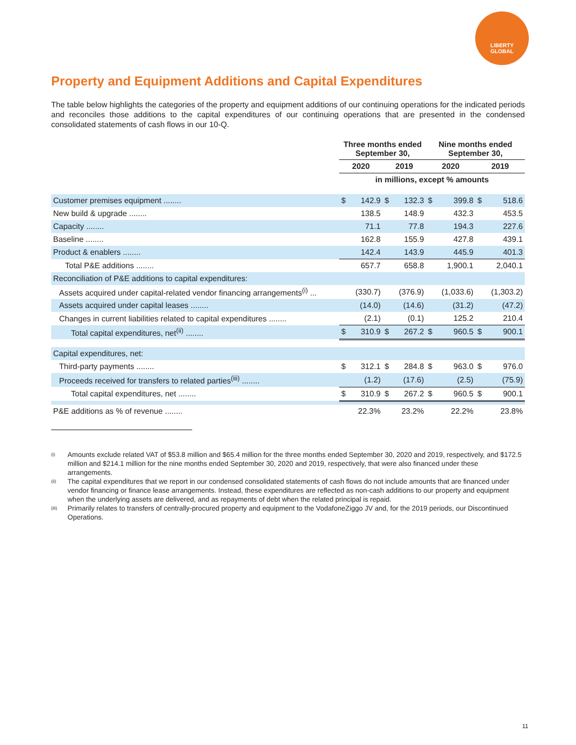LIBERTY
GLOBAL
Property and Equipment Additions and Capital Expenditures
The table below highlights the categories of the property and equipment additions of our continuing operations for the indicated periods and reconciles those additions to the capital expenditures of our continuing operations that are presented in the condensed consolidated statements of cash flows in our 10-Q.
| | Three months ended September 30, | | | | Nine months ended September 30, | | | |
| | 2020 | | 2019 | | 2020 | | 2019 | |
| | in millions, except % amounts | | | | | | | |
| Customer premises equipment ........ | $ | 142.9 | $ | 132.3 | $ | 399.8 | $ | 518.6 |
| New build & upgrade ........ | | 138.5 | | 148.9 | | 432.3 | | 453.5 |
| Capacity ........ | | 71.1 | | 77.8 | | 194.3 | | 227.6 |
| Baseline ........ | | 162.8 | | 155.9 | | 427.8 | | 439.1 |
| Product & enablers ........ | | 142.4 | | 143.9 | | 445.9 | | 401.3 |
| Total P&E additions ........ | | 657.7 | | 658.8 | | 1,900.1 | | 2,040.1 |
| Reconciliation of P&E additions to capital expenditures: | | | | | | | | |
| Assets acquired under capital-related vendor financing arrangements<sup>(i)</sup> ... | | (330.7) | | (376.9) | | (1,033.6) | | (1,303.2) |
| Assets acquired under capital leases ........ | | (14.0) | | (14.6) | | (31.2) | | (47.2) |
| Changes in current liabilities related to capital expenditures ........ | | (2.1) | | (0.1) | | 125.2 | | 210.4 |
| Total capital expenditures, net<sup>(ii)</sup> ........ | $ | 310.9 | $ | 267.2 | $ | 960.5 | $ | 900.1 |
| Capital expenditures, net: | | | | | | | | |
| Third-party payments ........ | $ | 312.1 | $ | 284.8 | $ | 963.0 | $ | 976.0 |
| Proceeds received for transfers to related parties<sup>(iii)</sup> ........ | | (1.2) | | (17.6) | | (2.5) | | (75.9) |
| Total capital expenditures, net ........ | $ | 310.9 | $ | 267.2 | $ | 960.5 | $ | 900.1 |
| P&E additions as % of revenue ........ | | 22.3% | | 23.2% | | 22.2% | | 23.8% |
(i) Amounts exclude related VAT of $53.8 million and $65.4 million for the three months ended September 30, 2020 and 2019, respectively, and $172.5 million and $214.1 million for the nine months ended September 30, 2020 and 2019, respectively, that were also financed under these arrangements.
(ii) The capital expenditures that we report in our condensed consolidated statements of cash flows do not include amounts that are financed under vendor financing or finance lease arrangements. Instead, these expenditures are reflected as non-cash additions to our property and equipment when the underlying assets are delivered, and as repayments of debt when the related principal is repaid.
(iii) Primarily relates to transfers of centrally-procured property and equipment to the VodafoneZiggo JV and, for the 2019 periods, our Discontinued Operations.
11